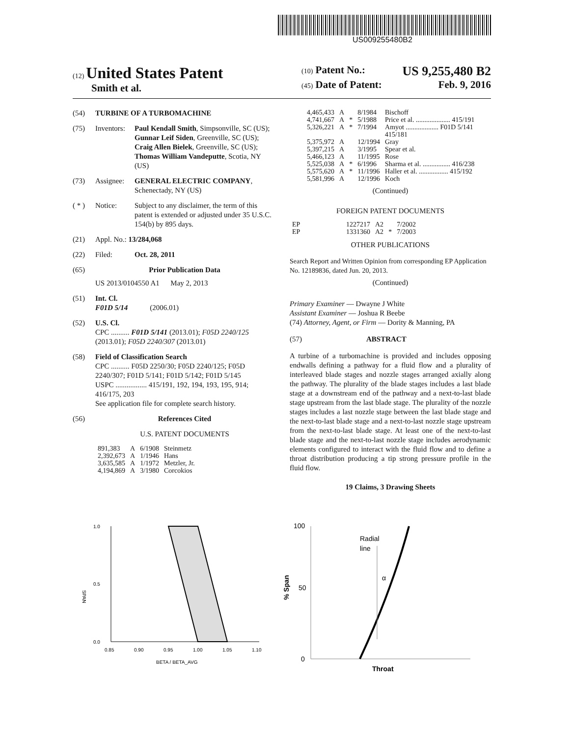US009255480B2
(12) United States Patent
Smith et al.
(10) Patent No.: US 9,255,480 B2
(45) Date of Patent: Feb. 9, 2016
(54) TURBINE OF A TURBOMACHINE
(75) Inventors: Paul Kendall Smith, Simpsonville, SC (US); Gunnar Leif Siden, Greenville, SC (US); Craig Allen Bielek, Greenville, SC (US); Thomas William Vandeputte, Scotia, NY (US)
(73) Assignee: GENERAL ELECTRIC COMPANY, Schenectady, NY (US)
( * ) Notice: Subject to any disclaimer, the term of this patent is extended or adjusted under 35 U.S.C. 154(b) by 895 days.
(21) Appl. No.: 13/284,068
(22) Filed: Oct. 28, 2011
(65) Prior Publication Data
US 2013/0104550 A1 May 2, 2013
(51) Int. Cl.
F01D 5/14 (2006.01)
(52) U.S. Cl.
CPC .......... F01D 5/141 (2013.01); F05D 2240/125 (2013.01); F05D 2240/307 (2013.01)
(58) Field of Classification Search
CPC .......... F05D 2250/30; F05D 2240/125; F05D 2240/307; F01D 5/141; F01D 5/142; F01D 5/145
USPC ................. 415/191, 192, 194, 193, 195, 914; 416/175, 203
See application file for complete search history.
(56) References Cited
U.S. PATENT DOCUMENTS
| 891,383 | A | 6/1908 | Steinmetz |
| 2,392,673 | A | 1/1946 | Hans |
| 3,635,585 | A | 1/1972 | Metzler, Jr. |
| 4,194,869 | A | 3/1980 | Corcokios |
| 4,465,433 | A | | 8/1984 | Bischoff |
| 4,741,667 | A | * | 5/1988 | Price et al. .................... 415/191 |
| 5,326,221 | A | * | 7/1994 | Amyot ................... F01D 5/141 415/181 |
| 5,375,972 | A | | 12/1994 | Gray |
| 5,397,215 | A | | 3/1995 | Spear et al. |
| 5,466,123 | A | | 11/1995 | Rose |
| 5,525,038 | A | * | 6/1996 | Sharma et al. ................ 416/238 |
| 5,575,620 | A | * | 11/1996 | Haller et al. ................. 415/192 |
| 5,581,996 | A | | 12/1996 | Koch |
(Continued)
FOREIGN PATENT DOCUMENTS
| EP | 1227217 | A2 | | 7/2002 |
| EP | 1331360 | A2 | * | 7/2003 |
OTHER PUBLICATIONS
Search Report and Written Opinion from corresponding EP Application No. 12189836, dated Jun. 20, 2013.
(Continued)
Primary Examiner — Dwayne J White
Assistant Examiner — Joshua R Beebe
(74) Attorney, Agent, or Firm — Dority & Manning, PA
(57) ABSTRACT
A turbine of a turbomachine is provided and includes opposing endwalls defining a pathway for a fluid flow and a plurality of interleaved blade stages and nozzle stages arranged axially along the pathway. The plurality of the blade stages includes a last blade stage at a downstream end of the pathway and a next-to-last blade stage upstream from the last blade stage. The plurality of the nozzle stages includes a last nozzle stage between the last blade stage and the next-to-last blade stage and a next-to-last nozzle stage upstream from the next-to-last blade stage. At least one of the next-to-last blade stage and the next-to-last nozzle stage includes aerodynamic elements configured to interact with the fluid flow and to define a throat distribution producing a tip strong pressure profile in the fluid flow.
19 Claims, 3 Drawing Sheets
SPAN
1.0
0.5
0.0
0.85
0.90
0.95
1.00
1.05
1.10
BETA / BETA_AVG
100
50
0
% Span
Radial
line
α
Throat